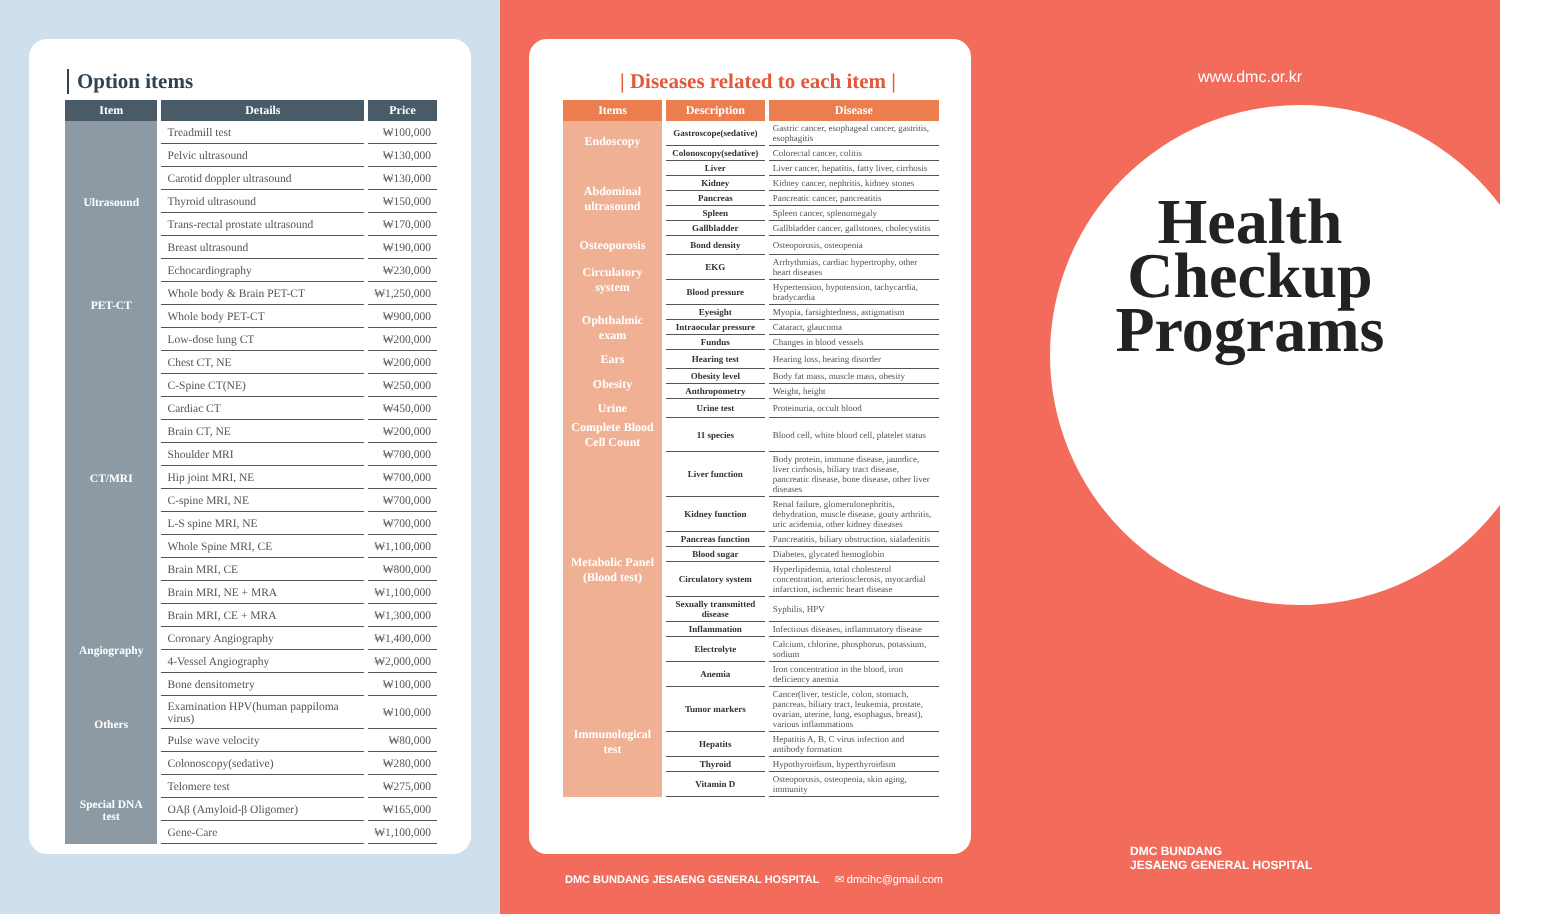Option items
| Item | Details | Price |
| --- | --- | --- |
| Ultrasound | Treadmill test | ₩100,000 |
| | Pelvic ultrasound | ₩130,000 |
| | Carotid doppler ultrasound | ₩130,000 |
| | Thyroid ultrasound | ₩150,000 |
| | Trans-rectal prostate ultrasound | ₩170,000 |
| | Breast ultrasound | ₩190,000 |
| | Echocardiography | ₩230,000 |
| PET-CT | Whole body & Brain PET-CT | ₩1,250,000 |
| | Whole body PET-CT | ₩900,000 |
| CT/MRI | Low-dose lung CT | ₩200,000 |
| | Chest CT, NE | ₩200,000 |
| | C-Spine CT(NE) | ₩250,000 |
| | Cardiac CT | ₩450,000 |
| | Brain CT, NE | ₩200,000 |
| | Shoulder MRI | ₩700,000 |
| | Hip joint MRI, NE | ₩700,000 |
| | C-spine MRI, NE | ₩700,000 |
| | L-S spine MRI, NE | ₩700,000 |
| | Whole Spine MRI, CE | ₩1,100,000 |
| | Brain MRI, CE | ₩800,000 |
| | Brain MRI, NE + MRA | ₩1,100,000 |
| | Brain MRI, CE + MRA | ₩1,300,000 |
| Angiography | Coronary Angiography | ₩1,400,000 |
| | 4-Vessel Angiography | ₩2,000,000 |
| Others | Bone densitometry | ₩100,000 |
| | Examination HPV(human pappiloma virus) | ₩100,000 |
| | Pulse wave velocity | ₩80,000 |
| | Colonoscopy(sedative) | ₩280,000 |
| Special DNA test | Telomere test | ₩275,000 |
| | OAβ (Amyloid-β Oligomer) | ₩165,000 |
| | Gene-Care | ₩1,100,000 |
| Diseases related to each item |
| Items | Description | Disease |
| --- | --- | --- |
| Endoscopy | Gastroscope(sedative) | Gastric cancer, esophageal cancer, gastritis, esophagitis |
| | Colonoscopy(sedative) | Colorectal cancer, colitis |
| Abdominal ultrasound | Liver | Liver cancer, hepatitis, fatty liver, cirrhosis |
| | Kidney | Kidney cancer, nephritis, kidney stones |
| | Pancreas | Pancreatic cancer, pancreatitis |
| | Spleen | Spleen cancer, splenomegaly |
| | Gallbladder | Gallbladder cancer, gallstones, cholecystitis |
| Osteoporosis | Bond density | Osteoporosis, osteopenia |
| Circulatory system | EKG | Arrhythmias, cardiac hypertrophy, other heart diseases |
| | Blood pressure | Hypertension, hypotension, tachycardia, bradycardia |
| Ophthalmic exam | Eyesight | Myopia, farsightedness, astigmatism |
| | Intraocular pressure | Cataract, glaucoma |
| | Fundus | Changes in blood vessels |
| Ears | Hearing test | Hearing loss, hearing disorder |
| Obesity | Obesity level | Body fat mass, muscle mass, obesity |
| | Anthropometry | Weight, height |
| Urine | Urine test | Proteinuria, occult blood |
| Complete Blood Cell Count | 11 species | Blood cell, white blood cell, platelet status |
| Metabolic Panel (Blood test) | Liver function | Body protein, immune disease, jaundice, liver cirrhosis, biliary tract disease, pancreatic disease, bone disease, other liver diseases |
| | Kidney function | Renal failure, glomerulonephritis, dehydration, muscle disease, gouty arthritis, uric acidemia, other kidney diseases |
| | Pancreas function | Pancreatitis, biliary obstruction, sialadenitis |
| | Blood sugar | Diabetes, glycated hemoglobin |
| | Circulatory system | Hyperlipidemia, total cholesterol concentration, arteriosclerosis, myocardial infarction, ischemic heart disease |
| | Sexually transmitted disease | Syphilis, HPV |
| | Inflammation | Infectious diseases, inflammatory disease |
| | Electrolyte | Calcium, chlorine, phosphorus, potassium, sodium |
| | Anemia | Iron concentration in the blood, iron deficiency anemia |
| Immunological test | Tumor markers | Cancer(liver, testicle, colon, stomach, pancreas, biliary tract, leukemia, prostate, ovarian, uterine, lung, esophagus, breast), various inflammations |
| | Hepatits | Hepatitis A, B, C virus infection and antibody formation |
| | Thyroid | Hypothyroidism, hyperthyroidism |
| | Vitamin D | Osteoporosis, osteopenia, skin aging, immunity |
DMC BUNDANG JESAENG GENERAL HOSPITAL ✉ dmcihc@gmail.com
www.dmc.or.kr
Health
Checkup
Programs
DMC BUNDANG
JESAENG GENERAL HOSPITAL